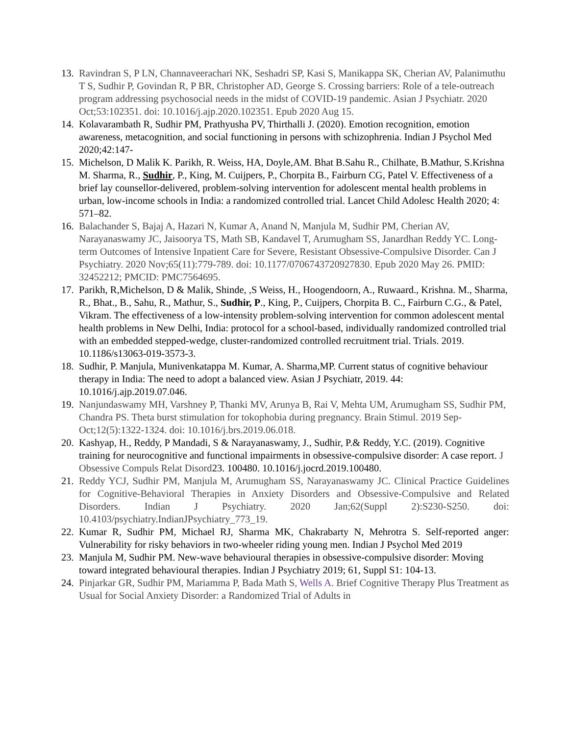13. Ravindran S, P LN, Channaveerachari NK, Seshadri SP, Kasi S, Manikappa SK, Cherian AV, Palanimuthu T S, Sudhir P, Govindan R, P BR, Christopher AD, George S. Crossing barriers: Role of a tele-outreach program addressing psychosocial needs in the midst of COVID-19 pandemic. Asian J Psychiatr. 2020 Oct;53:102351. doi: 10.1016/j.ajp.2020.102351. Epub 2020 Aug 15.
14. Kolavarambath R, Sudhir PM, Prathyusha PV, Thirthalli J. (2020). Emotion recognition, emotion awareness, metacognition, and social functioning in persons with schizophrenia. Indian J Psychol Med 2020;42:147-
15. Michelson, D Malik K. Parikh, R. Weiss, HA, Doyle,AM. Bhat B.Sahu R., Chilhate, B.Mathur, S.Krishna M. Sharma, R., Sudhir, P., King, M. Cuijpers, P., Chorpita B., Fairburn CG, Patel V. Effectiveness of a brief lay counsellor-delivered, problem-solving intervention for adolescent mental health problems in urban, low-income schools in India: a randomized controlled trial. Lancet Child Adolesc Health 2020; 4: 571–82.
16. Balachander S, Bajaj A, Hazari N, Kumar A, Anand N, Manjula M, Sudhir PM, Cherian AV, Narayanaswamy JC, Jaisoorya TS, Math SB, Kandavel T, Arumugham SS, Janardhan Reddy YC. Long-term Outcomes of Intensive Inpatient Care for Severe, Resistant Obsessive-Compulsive Disorder. Can J Psychiatry. 2020 Nov;65(11):779-789. doi: 10.1177/0706743720927830. Epub 2020 May 26. PMID: 32452212; PMCID: PMC7564695.
17. Parikh, R,Michelson, D & Malik, Shinde, ,S Weiss, H., Hoogendoorn, A., Ruwaard., Krishna. M., Sharma, R., Bhat., B., Sahu, R., Mathur, S., Sudhir, P., King, P., Cuijpers, Chorpita B. C., Fairburn C.G., & Patel, Vikram. The effectiveness of a low-intensity problem-solving intervention for common adolescent mental health problems in New Delhi, India: protocol for a school-based, individually randomized controlled trial with an embedded stepped-wedge, cluster-randomized controlled recruitment trial. Trials. 2019. 10.1186/s13063-019-3573-3.
18. Sudhir, P. Manjula, Munivenkatappa M. Kumar, A. Sharma,MP. Current status of cognitive behaviour therapy in India: The need to adopt a balanced view. Asian J Psychiatr, 2019. 44: 10.1016/j.ajp.2019.07.046.
19. Nanjundaswamy MH, Varshney P, Thanki MV, Arunya B, Rai V, Mehta UM, Arumugham SS, Sudhir PM, Chandra PS. Theta burst stimulation for tokophobia during pregnancy. Brain Stimul. 2019 Sep-Oct;12(5):1322-1324. doi: 10.1016/j.brs.2019.06.018.
20. Kashyap, H., Reddy, P Mandadi, S & Narayanaswamy, J., Sudhir, P.& Reddy, Y.C. (2019). Cognitive training for neurocognitive and functional impairments in obsessive-compulsive disorder: A case report. J Obsessive Compuls Relat Disord23. 100480. 10.1016/j.jocrd.2019.100480.
21. Reddy YCJ, Sudhir PM, Manjula M, Arumugham SS, Narayanaswamy JC. Clinical Practice Guidelines for Cognitive-Behavioral Therapies in Anxiety Disorders and Obsessive-Compulsive and Related Disorders. Indian J Psychiatry. 2020 Jan;62(Suppl 2):S230-S250. doi: 10.4103/psychiatry.IndianJPsychiatry_773_19.
22. Kumar R, Sudhir PM, Michael RJ, Sharma MK, Chakrabarty N, Mehrotra S. Self-reported anger: Vulnerability for risky behaviors in two-wheeler riding young men. Indian J Psychol Med 2019
23. Manjula M, Sudhir PM. New-wave behavioural therapies in obsessive-compulsive disorder: Moving toward integrated behavioural therapies. Indian J Psychiatry 2019; 61, Suppl S1: 104-13.
24. Pinjarkar GR, Sudhir PM, Mariamma P, Bada Math S, Wells A. Brief Cognitive Therapy Plus Treatment as Usual for Social Anxiety Disorder: a Randomized Trial of Adults in